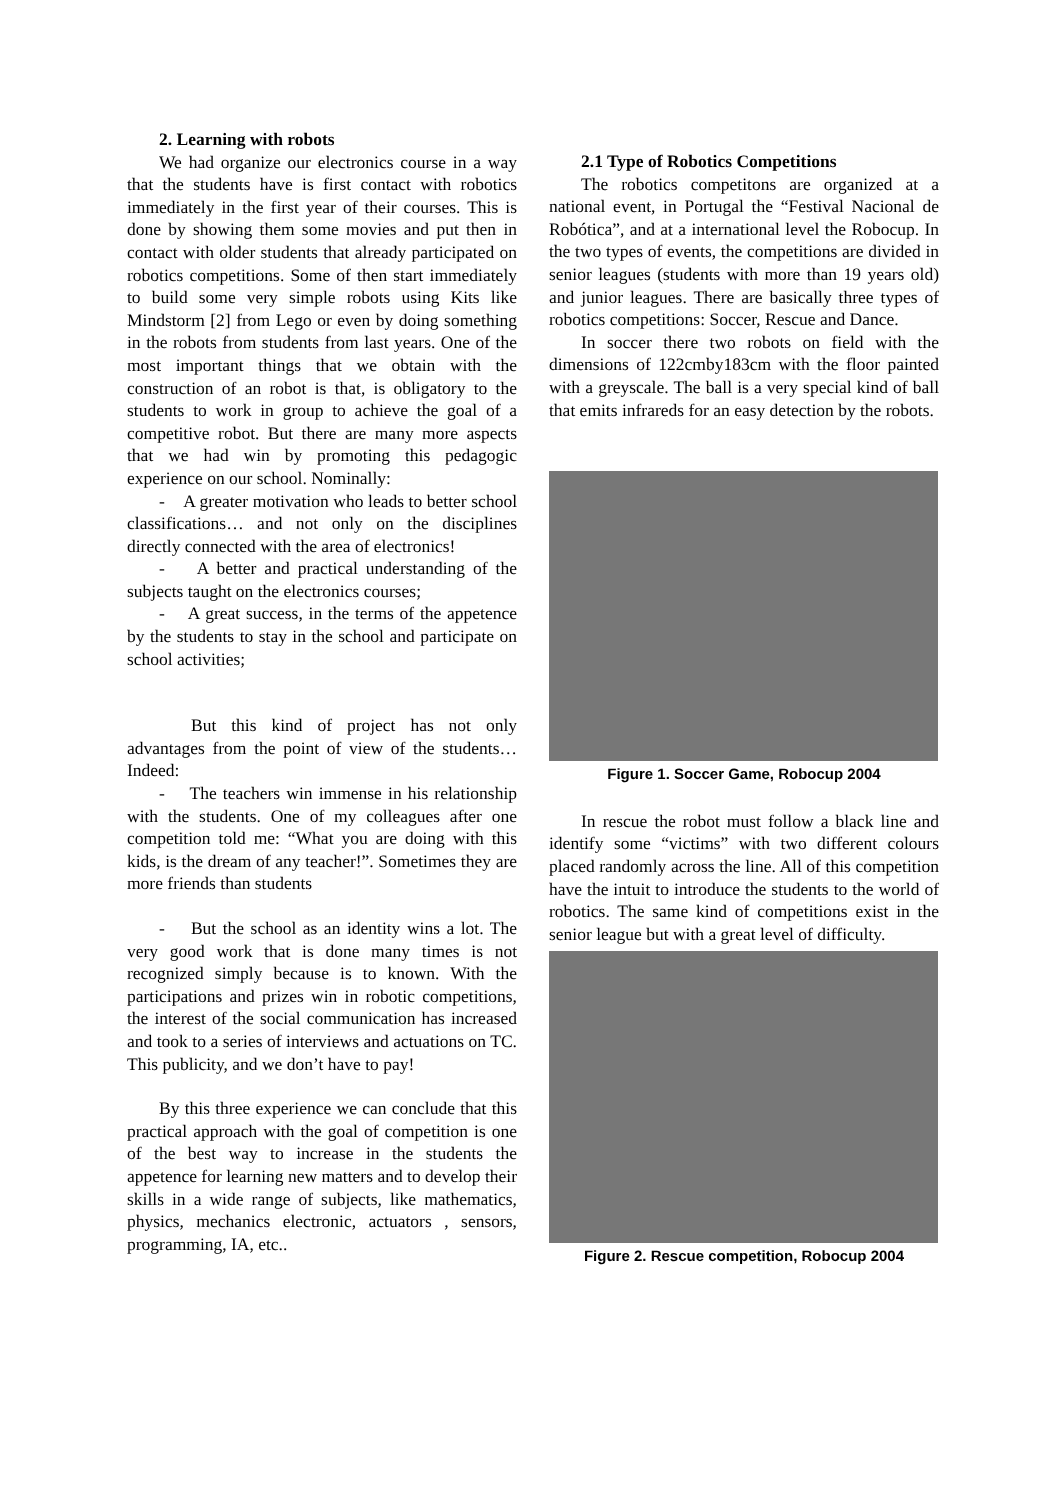2. Learning with robots
We had organize our electronics course in a way that the students have is first contact with robotics immediately in the first year of their courses. This is done by showing them some movies and put then in contact with older students that already participated on robotics competitions. Some of then start immediately to build some very simple robots using Kits like Mindstorm [2] from Lego or even by doing something in the robots from students from last years. One of the most important things that we obtain with the construction of an robot is that, is obligatory to the students to work in group to achieve the goal of a competitive robot. But there are many more aspects that we had win by promoting this pedagogic experience on our school. Nominally:
- A greater motivation who leads to better school classifications… and not only on the disciplines directly connected with the area of electronics!
- A better and practical understanding of the subjects taught on the electronics courses;
- A great success, in the terms of the appetence by the students to stay in the school and participate on school activities;
But this kind of project has not only advantages from the point of view of the students… Indeed:
- The teachers win immense in his relationship with the students. One of my colleagues after one competition told me: “What you are doing with this kids, is the dream of any teacher!”. Sometimes they are more friends than students
- But the school as an identity wins a lot. The very good work that is done many times is not recognized simply because is to known. With the participations and prizes win in robotic competitions, the interest of the social communication has increased and took to a series of interviews and actuations on TC. This publicity, and we don’t have to pay!
By this three experience we can conclude that this practical approach with the goal of competition is one of the best way to increase in the students the appetence for learning new matters and to develop their skills in a wide range of subjects, like mathematics, physics, mechanics electronic, actuators , sensors, programming, IA, etc..
2.1 Type of Robotics Competitions
The robotics competitons are organized at a national event, in Portugal the “Festival Nacional de Robótica”, and at a international level the Robocup. In the two types of events, the competitions are divided in senior leagues (students with more than 19 years old) and junior leagues. There are basically three types of robotics competitions: Soccer, Rescue and Dance.
In soccer there two robots on field with the dimensions of 122cmby183cm with the floor painted with a greyscale. The ball is a very special kind of ball that emits infrareds for an easy detection by the robots.
Figure 1. Soccer Game, Robocup 2004
In rescue the robot must follow a black line and identify some “victims” with two different colours placed randomly across the line. All of this competition have the intuit to introduce the students to the world of robotics. The same kind of competitions exist in the senior league but with a great level of difficulty.
Figure 2. Rescue competition, Robocup 2004